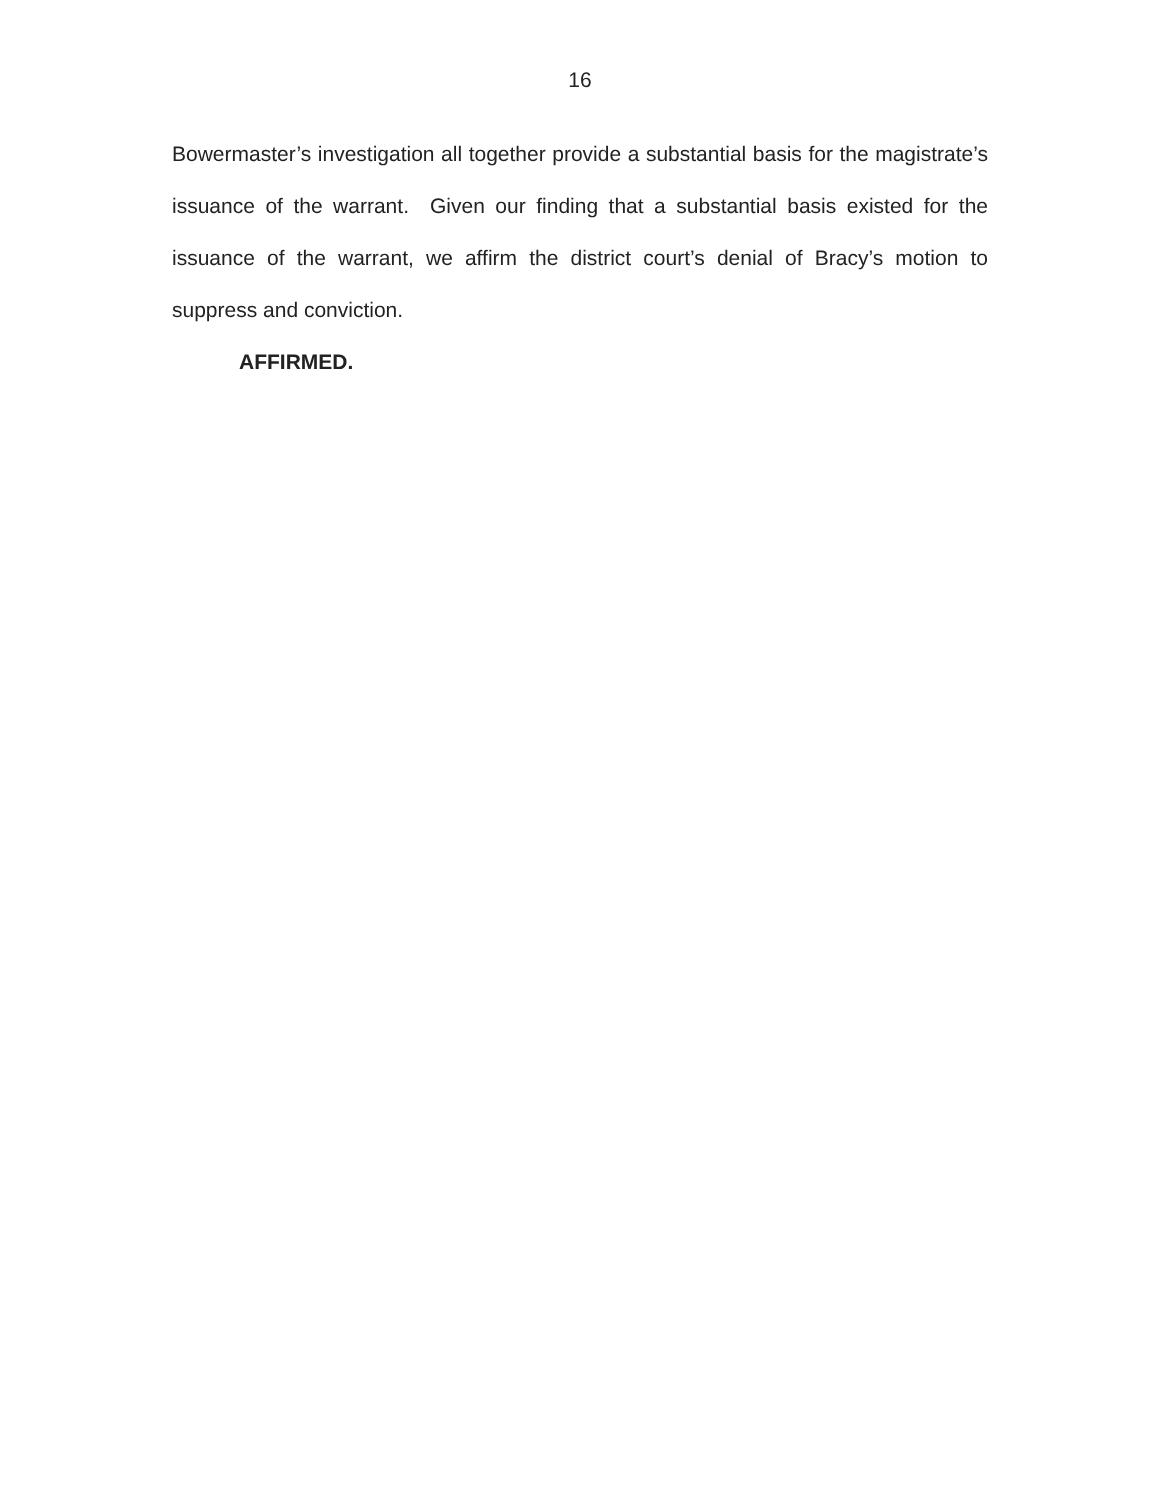16
Bowermaster’s investigation all together provide a substantial basis for the magistrate’s issuance of the warrant. Given our finding that a substantial basis existed for the issuance of the warrant, we affirm the district court’s denial of Bracy’s motion to suppress and conviction.
AFFIRMED.